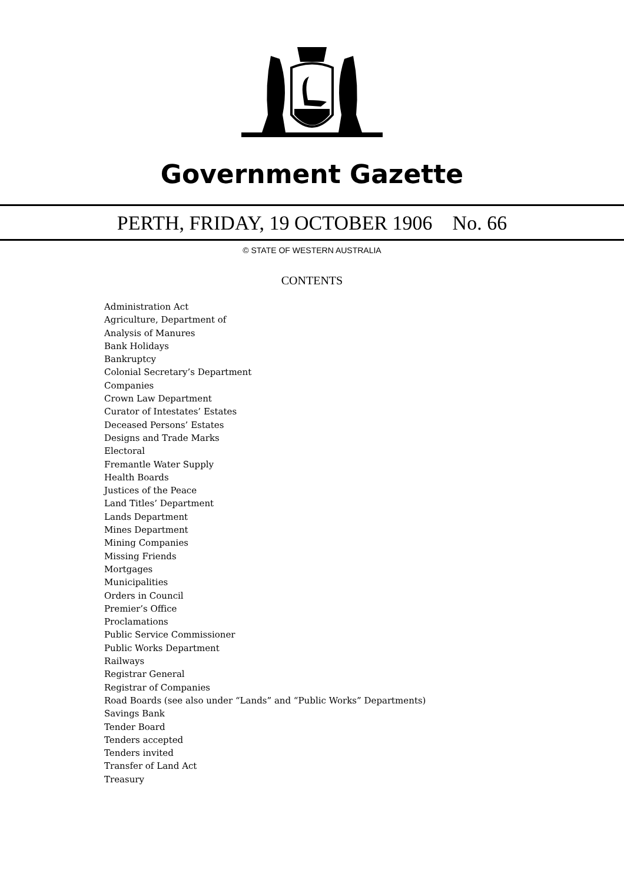Government Gazette
PERTH, FRIDAY, 19 OCTOBER 1906 No. 66
© STATE OF WESTERN AUSTRALIA
CONTENTS
Administration Act
Agriculture, Department of
Analysis of Manures
Bank Holidays
Bankruptcy
Colonial Secretary’s Department
Companies
Crown Law Department
Curator of Intestates’ Estates
Deceased Persons’ Estates
Designs and Trade Marks
Electoral
Fremantle Water Supply
Health Boards
Justices of the Peace
Land Titles’ Department
Lands Department
Mines Department
Mining Companies
Missing Friends
Mortgages
Municipalities
Orders in Council
Premier’s Office
Proclamations
Public Service Commissioner
Public Works Department
Railways
Registrar General
Registrar of Companies
Road Boards (see also under “Lands” and “Public Works” Departments)
Savings Bank
Tender Board
Tenders accepted
Tenders invited
Transfer of Land Act
Treasury